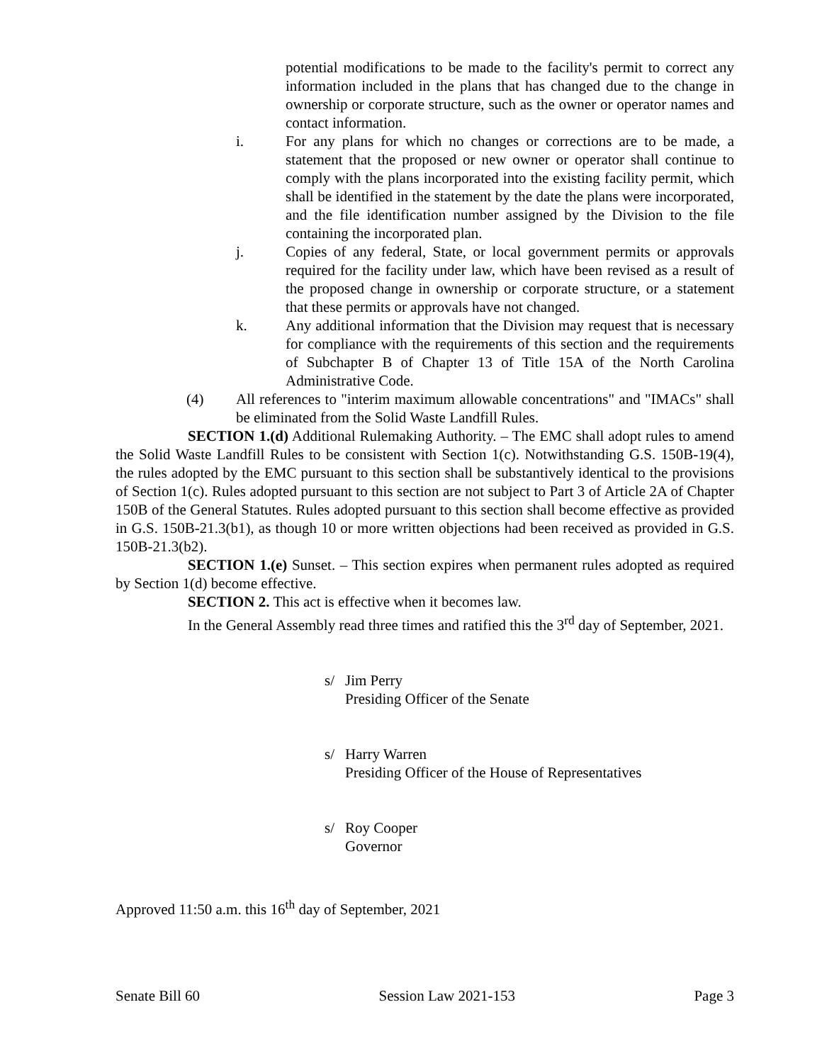potential modifications to be made to the facility's permit to correct any information included in the plans that has changed due to the change in ownership or corporate structure, such as the owner or operator names and contact information.
i. For any plans for which no changes or corrections are to be made, a statement that the proposed or new owner or operator shall continue to comply with the plans incorporated into the existing facility permit, which shall be identified in the statement by the date the plans were incorporated, and the file identification number assigned by the Division to the file containing the incorporated plan.
j. Copies of any federal, State, or local government permits or approvals required for the facility under law, which have been revised as a result of the proposed change in ownership or corporate structure, or a statement that these permits or approvals have not changed.
k. Any additional information that the Division may request that is necessary for compliance with the requirements of this section and the requirements of Subchapter B of Chapter 13 of Title 15A of the North Carolina Administrative Code.
(4) All references to "interim maximum allowable concentrations" and "IMACs" shall be eliminated from the Solid Waste Landfill Rules.
SECTION 1.(d) Additional Rulemaking Authority. – The EMC shall adopt rules to amend the Solid Waste Landfill Rules to be consistent with Section 1(c). Notwithstanding G.S. 150B-19(4), the rules adopted by the EMC pursuant to this section shall be substantively identical to the provisions of Section 1(c). Rules adopted pursuant to this section are not subject to Part 3 of Article 2A of Chapter 150B of the General Statutes. Rules adopted pursuant to this section shall become effective as provided in G.S. 150B-21.3(b1), as though 10 or more written objections had been received as provided in G.S. 150B-21.3(b2).
SECTION 1.(e) Sunset. – This section expires when permanent rules adopted as required by Section 1(d) become effective.
SECTION 2. This act is effective when it becomes law.
In the General Assembly read three times and ratified this the 3<sup>rd</sup> day of September, 2021.
s/ Jim Perry
Presiding Officer of the Senate
s/ Harry Warren
Presiding Officer of the House of Representatives
s/ Roy Cooper
Governor
Approved 11:50 a.m. this 16<sup>th</sup> day of September, 2021
Senate Bill 60 Session Law 2021-153 Page 3